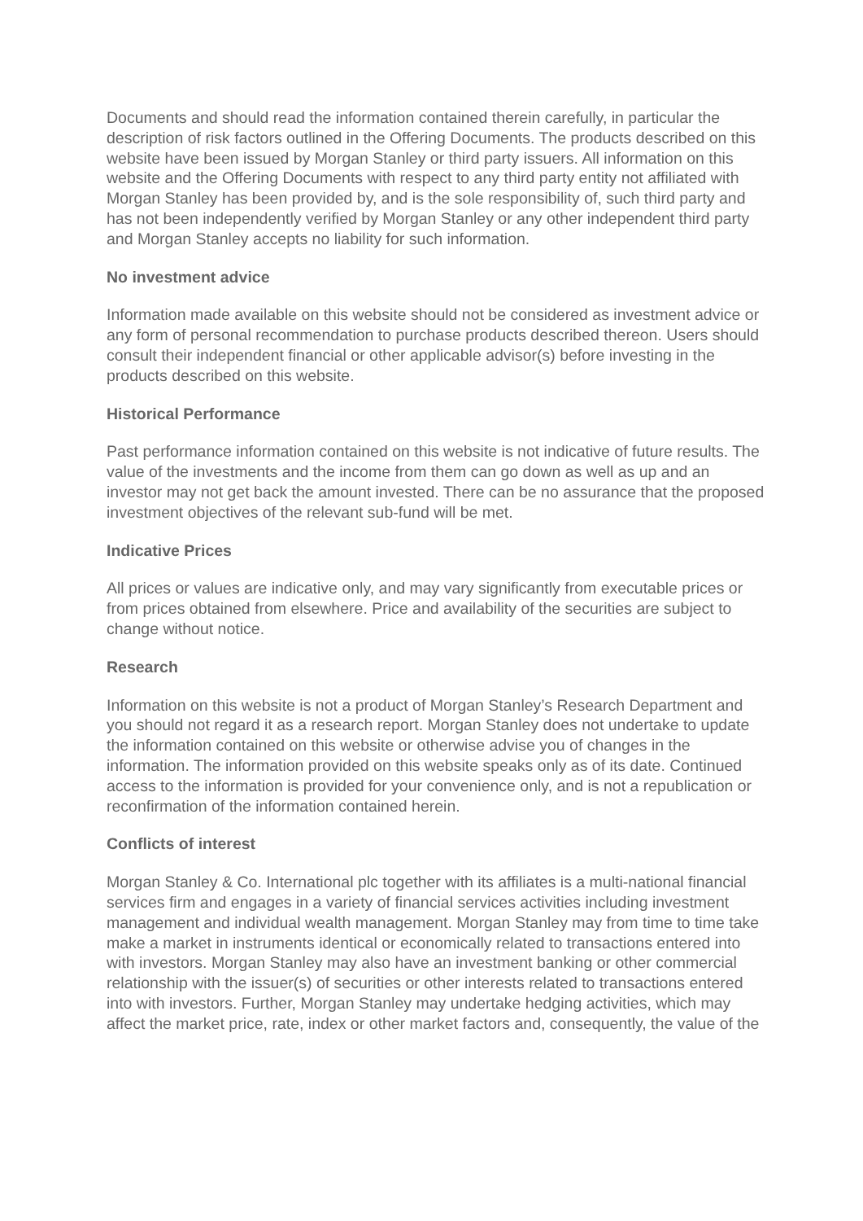Documents and should read the information contained therein carefully, in particular the description of risk factors outlined in the Offering Documents. The products described on this website have been issued by Morgan Stanley or third party issuers. All information on this website and the Offering Documents with respect to any third party entity not affiliated with Morgan Stanley has been provided by, and is the sole responsibility of, such third party and has not been independently verified by Morgan Stanley or any other independent third party and Morgan Stanley accepts no liability for such information.
No investment advice
Information made available on this website should not be considered as investment advice or any form of personal recommendation to purchase products described thereon. Users should consult their independent financial or other applicable advisor(s) before investing in the products described on this website.
Historical Performance
Past performance information contained on this website is not indicative of future results. The value of the investments and the income from them can go down as well as up and an investor may not get back the amount invested. There can be no assurance that the proposed investment objectives of the relevant sub-fund will be met.
Indicative Prices
All prices or values are indicative only, and may vary significantly from executable prices or from prices obtained from elsewhere. Price and availability of the securities are subject to change without notice.
Research
Information on this website is not a product of Morgan Stanley’s Research Department and you should not regard it as a research report. Morgan Stanley does not undertake to update the information contained on this website or otherwise advise you of changes in the information. The information provided on this website speaks only as of its date. Continued access to the information is provided for your convenience only, and is not a republication or reconfirmation of the information contained herein.
Conflicts of interest
Morgan Stanley & Co. International plc together with its affiliates is a multi-national financial services firm and engages in a variety of financial services activities including investment management and individual wealth management. Morgan Stanley may from time to time take make a market in instruments identical or economically related to transactions entered into with investors. Morgan Stanley may also have an investment banking or other commercial relationship with the issuer(s) of securities or other interests related to transactions entered into with investors. Further, Morgan Stanley may undertake hedging activities, which may affect the market price, rate, index or other market factors and, consequently, the value of the